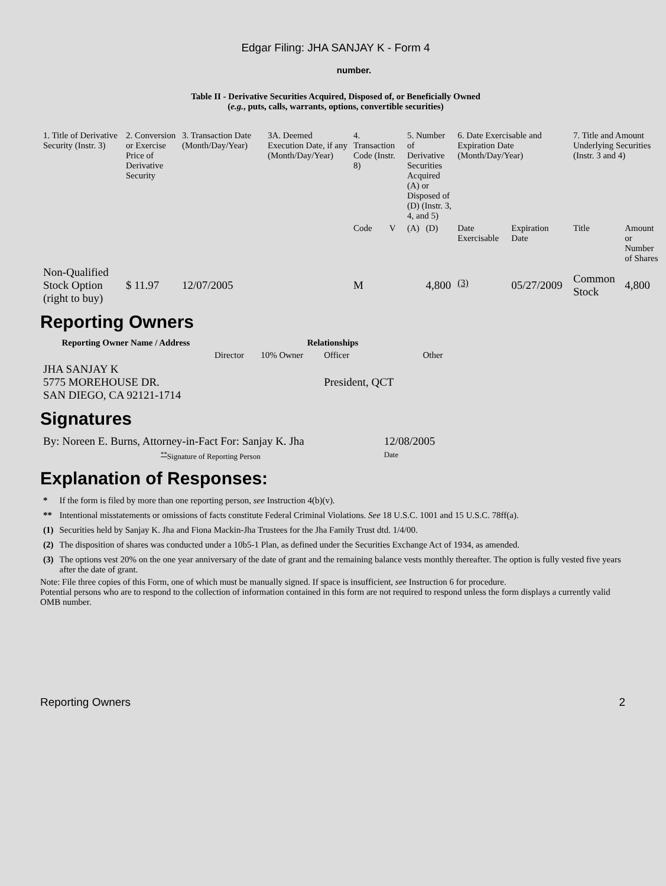Edgar Filing: JHA SANJAY K - Form 4
number.
Table II - Derivative Securities Acquired, Disposed of, or Beneficially Owned
(e.g., puts, calls, warrants, options, convertible securities)
| 1. Title of Derivative Security (Instr. 3) | 2. Conversion or Exercise Price of Derivative Security | 3. Transaction Date (Month/Day/Year) | 3A. Deemed Execution Date, if any (Month/Day/Year) | 4. Transaction Code (Instr. 8) | | 5. Number of Derivative Securities Acquired (A) or Disposed of (D) (Instr. 3, 4, and 5) | | 6. Date Exercisable and Expiration Date (Month/Day/Year) | | 7. Title and Amount Underlying Securities (Instr. 3 and 4) | |
| --- | --- | --- | --- | --- | --- | --- | --- | --- | --- | --- | --- |
| | | | | Code | V | (A) | (D) | Date Exercisable | Expiration Date | Title | Amount or Number of Shares |
| Non-Qualified Stock Option (right to buy) | $ 11.97 | 12/07/2005 | | M | | | 4,800 | <sup>(3)</sup> | 05/27/2009 | Common Stock | 4,800 |
Reporting Owners
| Reporting Owner Name / Address | Relationships | | | |
| --- | --- | --- | --- | --- |
| | Director | 10% Owner | Officer | Other |
| JHA SANJAY K 5775 MOREHOUSE DR. SAN DIEGO, CA 92121-1714 | | | President, QCT | |
Signatures
| By: Noreen E. Burns, Attorney-in-Fact For: Sanjay K. Jha | 12/08/2005 |
| <sup>**</sup> Signature of Reporting Person | Date |
Explanation of Responses:
| * | If the form is filed by more than one reporting person, see Instruction 4(b)(v). |
| ** | Intentional misstatements or omissions of facts constitute Federal Criminal Violations. See 18 U.S.C. 1001 and 15 U.S.C. 78ff(a). |
| (1) | Securities held by Sanjay K. Jha and Fiona Mackin-Jha Trustees for the Jha Family Trust dtd. 1/4/00. |
| (2) | The disposition of shares was conducted under a 10b5-1 Plan, as defined under the Securities Exchange Act of 1934, as amended. |
| (3) | The options vest 20% on the one year anniversary of the date of grant and the remaining balance vests monthly thereafter. The option is fully vested five years after the date of grant. |
Note: File three copies of this Form, one of which must be manually signed. If space is insufficient, see Instruction 6 for procedure.
Potential persons who are to respond to the collection of information contained in this form are not required to respond unless the form displays a currently valid OMB number.
Reporting Owners 2